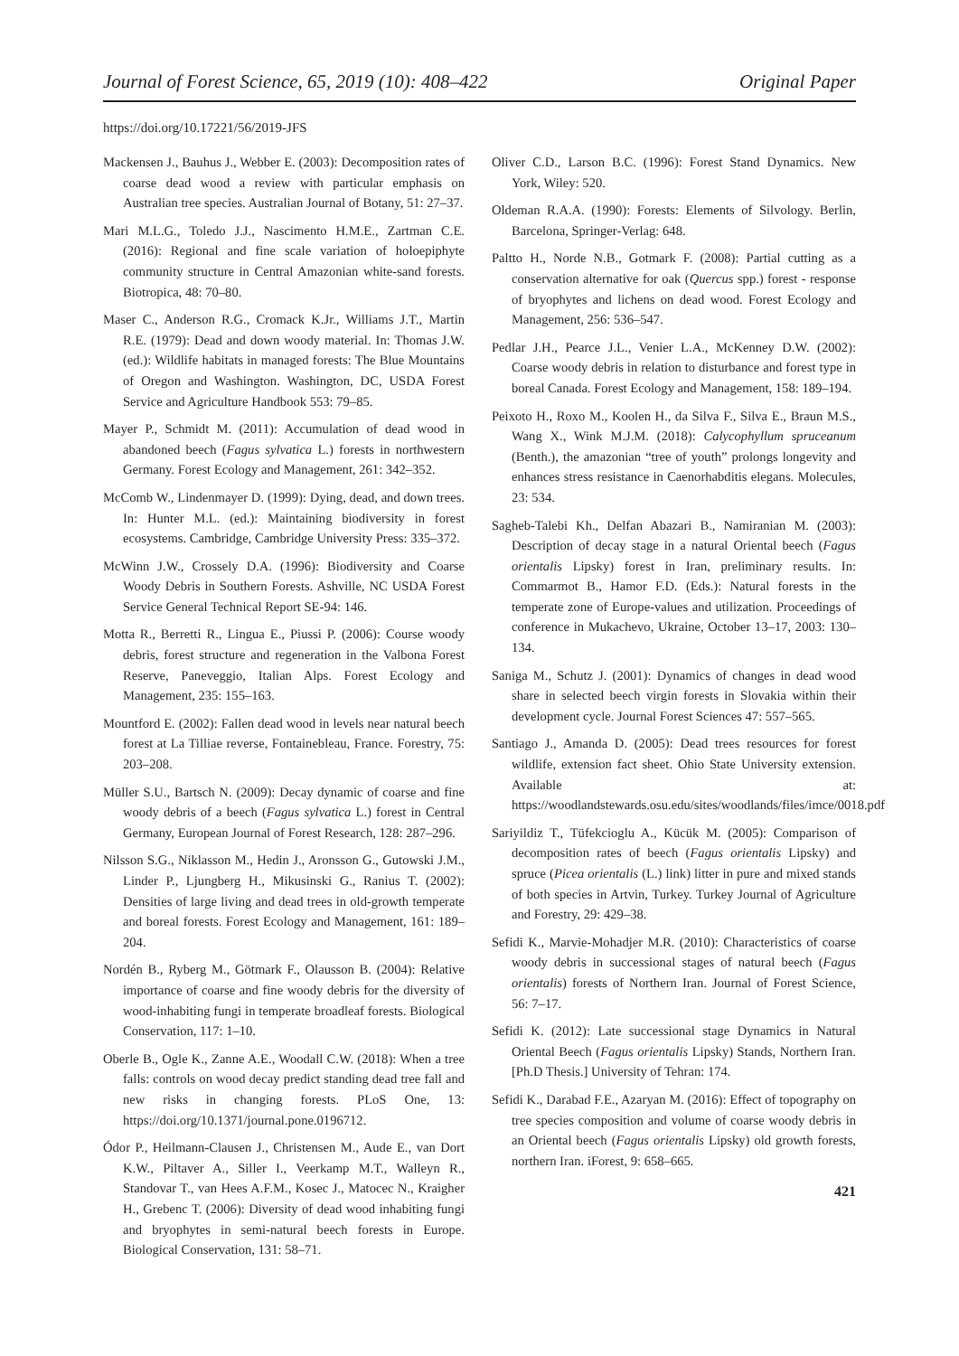Journal of Forest Science, 65, 2019 (10): 408–422 Original Paper
https://doi.org/10.17221/56/2019-JFS
Mackensen J., Bauhus J., Webber E. (2003): Decomposition rates of coarse dead wood a review with particular emphasis on Australian tree species. Australian Journal of Botany, 51: 27–37.
Mari M.L.G., Toledo J.J., Nascimento H.M.E., Zartman C.E. (2016): Regional and fine scale variation of holoepiphyte community structure in Central Amazonian white-sand forests. Biotropica, 48: 70–80.
Maser C., Anderson R.G., Cromack K.Jr., Williams J.T., Martin R.E. (1979): Dead and down woody material. In: Thomas J.W. (ed.): Wildlife habitats in managed forests: The Blue Mountains of Oregon and Washington. Washington, DC, USDA Forest Service and Agriculture Handbook 553: 79–85.
Mayer P., Schmidt M. (2011): Accumulation of dead wood in abandoned beech (Fagus sylvatica L.) forests in northwestern Germany. Forest Ecology and Management, 261: 342–352.
McComb W., Lindenmayer D. (1999): Dying, dead, and down trees. In: Hunter M.L. (ed.): Maintaining biodiversity in forest ecosystems. Cambridge, Cambridge University Press: 335–372.
McWinn J.W., Crossely D.A. (1996): Biodiversity and Coarse Woody Debris in Southern Forests. Ashville, NC USDA Forest Service General Technical Report SE-94: 146.
Motta R., Berretti R., Lingua E., Piussi P. (2006): Course woody debris, forest structure and regeneration in the Valbona Forest Reserve, Paneveggio, Italian Alps. Forest Ecology and Management, 235: 155–163.
Mountford E. (2002): Fallen dead wood in levels near natural beech forest at La Tilliae reverse, Fontainebleau, France. Forestry, 75: 203–208.
Müller S.U., Bartsch N. (2009): Decay dynamic of coarse and fine woody debris of a beech (Fagus sylvatica L.) forest in Central Germany, European Journal of Forest Research, 128: 287–296.
Nilsson S.G., Niklasson M., Hedin J., Aronsson G., Gutowski J.M., Linder P., Ljungberg H., Mikusinski G., Ranius T. (2002): Densities of large living and dead trees in old-growth temperate and boreal forests. Forest Ecology and Management, 161: 189–204.
Nordén B., Ryberg M., Götmark F., Olausson B. (2004): Relative importance of coarse and fine woody debris for the diversity of wood-inhabiting fungi in temperate broadleaf forests. Biological Conservation, 117: 1–10.
Oberle B., Ogle K., Zanne A.E., Woodall C.W. (2018): When a tree falls: controls on wood decay predict standing dead tree fall and new risks in changing forests. PLoS One, 13: https://doi.org/10.1371/journal.pone.0196712.
Ódor P., Heilmann-Clausen J., Christensen M., Aude E., van Dort K.W., Piltaver A., Siller I., Veerkamp M.T., Walleyn R., Standovar T., van Hees A.F.M., Kosec J., Matocec N., Kraigher H., Grebenc T. (2006): Diversity of dead wood inhabiting fungi and bryophytes in semi-natural beech forests in Europe. Biological Conservation, 131: 58–71.
Oliver C.D., Larson B.C. (1996): Forest Stand Dynamics. New York, Wiley: 520.
Oldeman R.A.A. (1990): Forests: Elements of Silvology. Berlin, Barcelona, Springer-Verlag: 648.
Paltto H., Norde N.B., Gotmark F. (2008): Partial cutting as a conservation alternative for oak (Quercus spp.) forest - response of bryophytes and lichens on dead wood. Forest Ecology and Management, 256: 536–547.
Pedlar J.H., Pearce J.L., Venier L.A., McKenney D.W. (2002): Coarse woody debris in relation to disturbance and forest type in boreal Canada. Forest Ecology and Management, 158: 189–194.
Peixoto H., Roxo M., Koolen H., da Silva F., Silva E., Braun M.S., Wang X., Wink M.J.M. (2018): Calycophyllum spruceanum (Benth.), the amazonian “tree of youth” prolongs longevity and enhances stress resistance in Caenorhabditis elegans. Molecules, 23: 534.
Sagheb-Talebi Kh., Delfan Abazari B., Namiranian M. (2003): Description of decay stage in a natural Oriental beech (Fagus orientalis Lipsky) forest in Iran, preliminary results. In: Commarmot B., Hamor F.D. (Eds.): Natural forests in the temperate zone of Europe-values and utilization. Proceedings of conference in Mukachevo, Ukraine, October 13–17, 2003: 130–134.
Saniga M., Schutz J. (2001): Dynamics of changes in dead wood share in selected beech virgin forests in Slovakia within their development cycle. Journal Forest Sciences 47: 557–565.
Santiago J., Amanda D. (2005): Dead trees resources for forest wildlife, extension fact sheet. Ohio State University extension. Available at: https://woodlandstewards.osu.edu/sites/woodlands/files/imce/0018.pdf
Sariyildiz T., Tüfekcioglu A., Kücük M. (2005): Comparison of decomposition rates of beech (Fagus orientalis Lipsky) and spruce (Picea orientalis (L.) link) litter in pure and mixed stands of both species in Artvin, Turkey. Turkey Journal of Agriculture and Forestry, 29: 429–38.
Sefidi K., Marvie-Mohadjer M.R. (2010): Characteristics of coarse woody debris in successional stages of natural beech (Fagus orientalis) forests of Northern Iran. Journal of Forest Science, 56: 7–17.
Sefidi K. (2012): Late successional stage Dynamics in Natural Oriental Beech (Fagus orientalis Lipsky) Stands, Northern Iran. [Ph.D Thesis.] University of Tehran: 174.
Sefidi K., Darabad F.E., Azaryan M. (2016): Effect of topography on tree species composition and volume of coarse woody debris in an Oriental beech (Fagus orientalis Lipsky) old growth forests, northern Iran. iForest, 9: 658–665.
421